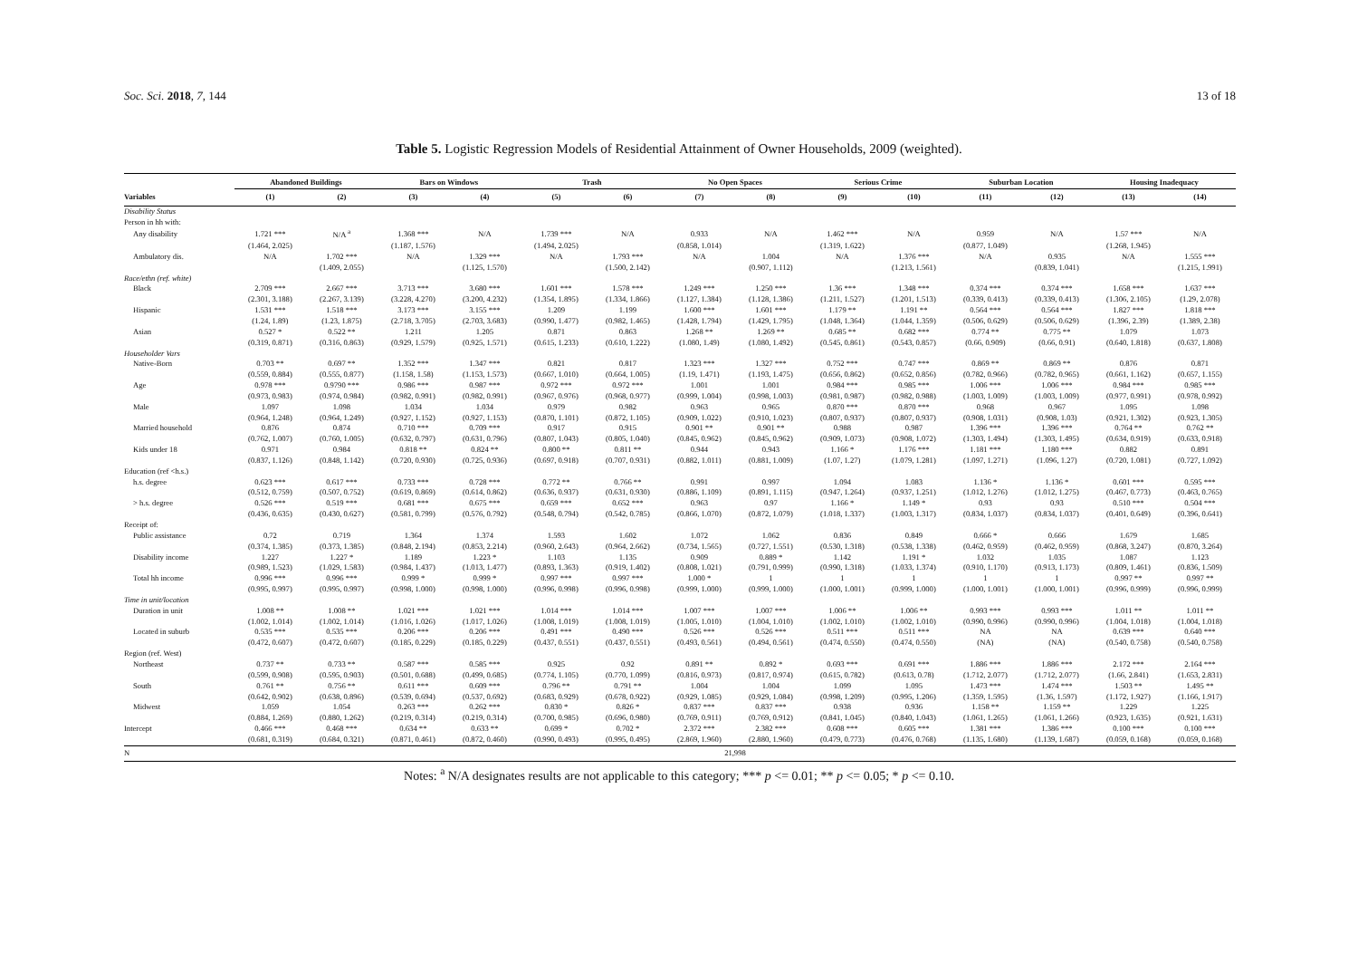Soc. Sci. 2018, 7, 144 13 of 18
Table 5. Logistic Regression Models of Residential Attainment of Owner Households, 2009 (weighted).
| | Abandoned Buildings | | Bars on Windows | | Trash | | No Open Spaces | | Serious Crime | | Suburban Location | | Housing Inadequacy | |
| --- | --- | --- | --- | --- | --- | --- | --- | --- | --- | --- | --- | --- | --- | --- |
| Variables | (1) | (2) | (3) | (4) | (5) | (6) | (7) | (8) | (9) | (10) | (11) | (12) | (13) | (14) |
| Disability Status | | | | | | | | | | | | | | |
| Person in hh with: | | | | | | | | | | | | | | |
| Any disability | 1.721 *** | N/A <sup>a</sup> | 1.368 *** | N/A | 1.739 *** | N/A | 0.933 | N/A | 1.462 *** | N/A | 0.959 | N/A | 1.57 *** | N/A |
| | (1.464, 2.025) | | (1.187, 1.576) | | (1.494, 2.025) | | (0.858, 1.014) | | (1.319, 1.622) | | (0.877, 1.049) | | (1.268, 1.945) | |
| Ambulatory dis. | N/A | 1.702 *** | N/A | 1.329 *** | N/A | 1.793 *** | N/A | 1.004 | N/A | 1.376 *** | N/A | 0.935 | N/A | 1.555 *** |
| | | (1.409, 2.055) | | (1.125, 1.570) | | (1.500, 2.142) | | (0.907, 1.112) | | (1.213, 1.561) | | (0.839, 1.041) | | (1.215, 1.991) |
| Race/ethn (ref. white) | | | | | | | | | | | | | | |
| Black | 2.709 *** | 2.667 *** | 3.713 *** | 3.680 *** | 1.601 *** | 1.578 *** | 1.249 *** | 1.250 *** | 1.36 *** | 1.348 *** | 0.374 *** | 0.374 *** | 1.658 *** | 1.637 *** |
| | (2.301, 3.188) | (2.267, 3.139) | (3.228, 4.270) | (3.200, 4.232) | (1.354, 1.895) | (1.334, 1.866) | (1.127, 1.384) | (1.128, 1.386) | (1.211, 1.527) | (1.201, 1.513) | (0.339, 0.413) | (0.339, 0.413) | (1.306, 2.105) | (1.29, 2.078) |
| Hispanic | 1.531 *** | 1.518 *** | 3.173 *** | 3.155 *** | 1.209 | 1.199 | 1.600 *** | 1.601 *** | 1.179 ** | 1.191 ** | 0.564 *** | 0.564 *** | 1.827 *** | 1.818 *** |
| | (1.24, 1.89) | (1.23, 1.875) | (2.718, 3.705) | (2.703, 3.683) | (0.990, 1.477) | (0.982, 1.465) | (1.428, 1.794) | (1.429, 1.795) | (1.048, 1.364) | (1.044, 1.359) | (0.506, 0.629) | (0.506, 0.629) | (1.396, 2.39) | (1.389, 2.38) |
| Asian | 0.527 * | 0.522 ** | 1.211 | 1.205 | 0.871 | 0.863 | 1.268 ** | 1.269 ** | 0.685 ** | 0.682 *** | 0.774 ** | 0.775 ** | 1.079 | 1.073 |
| | (0.319, 0.871) | (0.316, 0.863) | (0.929, 1.579) | (0.925, 1.571) | (0.615, 1.233) | (0.610, 1.222) | (1.080, 1.49) | (1.080, 1.492) | (0.545, 0.861) | (0.543, 0.857) | (0.66, 0.909) | (0.66, 0.91) | (0.640, 1.818) | (0.637, 1.808) |
| Householder Vars | | | | | | | | | | | | | | |
| Native-Born | 0.703 ** | 0.697 ** | 1.352 *** | 1.347 *** | 0.821 | 0.817 | 1.323 *** | 1.327 *** | 0.752 *** | 0.747 *** | 0.869 ** | 0.869 ** | 0.876 | 0.871 |
| | (0.559, 0.884) | (0.555, 0.877) | (1.158, 1.58) | (1.153, 1.573) | (0.667, 1.010) | (0.664, 1.005) | (1.19, 1.471) | (1.193, 1.475) | (0.656, 0.862) | (0.652, 0.856) | (0.782, 0.966) | (0.782, 0.965) | (0.661, 1.162) | (0.657, 1.155) |
| Age | 0.978 *** | 0.9790 *** | 0.986 *** | 0.987 *** | 0.972 *** | 0.972 *** | 1.001 | 1.001 | 0.984 *** | 0.985 *** | 1.006 *** | 1.006 *** | 0.984 *** | 0.985 *** |
| | (0.973, 0.983) | (0.974, 0.984) | (0.982, 0.991) | (0.982, 0.991) | (0.967, 0.976) | (0.968, 0.977) | (0.999, 1.004) | (0.998, 1.003) | (0.981, 0.987) | (0.982, 0.988) | (1.003, 1.009) | (1.003, 1.009) | (0.977, 0.991) | (0.978, 0.992) |
| Male | 1.097 | 1.098 | 1.034 | 1.034 | 0.979 | 0.982 | 0.963 | 0.965 | 0.870 *** | 0.870 *** | 0.968 | 0.967 | 1.095 | 1.098 |
| | (0.964, 1.248) | (0.964, 1.249) | (0.927, 1.152) | (0.927, 1.153) | (0.870, 1.101) | (0.872, 1.105) | (0.909, 1.022) | (0.910, 1.023) | (0.807, 0.937) | (0.807, 0.937) | (0.908, 1.031) | (0.908, 1.03) | (0.921, 1.302) | (0.923, 1.305) |
| Married household | 0.876 | 0.874 | 0.710 *** | 0.709 *** | 0.917 | 0.915 | 0.901 ** | 0.901 ** | 0.988 | 0.987 | 1.396 *** | 1.396 *** | 0.764 ** | 0.762 ** |
| | (0.762, 1.007) | (0.760, 1.005) | (0.632, 0.797) | (0.631, 0.796) | (0.807, 1.043) | (0.805, 1.040) | (0.845, 0.962) | (0.845, 0.962) | (0.909, 1.073) | (0.908, 1.072) | (1.303, 1.494) | (1.303, 1.495) | (0.634, 0.919) | (0.633, 0.918) |
| Kids under 18 | 0.971 | 0.984 | 0.818 ** | 0.824 ** | 0.800 ** | 0.811 ** | 0.944 | 0.943 | 1.166 * | 1.176 *** | 1.181 *** | 1.180 *** | 0.882 | 0.891 |
| | (0.837, 1.126) | (0.848, 1.142) | (0.720, 0.930) | (0.725, 0.936) | (0.697, 0.918) | (0.707, 0.931) | (0.882, 1.011) | (0.881, 1.009) | (1.07, 1.27) | (1.079, 1.281) | (1.097, 1.271) | (1.096, 1.27) | (0.720, 1.081) | (0.727, 1.092) |
| Education (ref <h.s.) | | | | | | | | | | | | | | |
| h.s. degree | 0.623 *** | 0.617 *** | 0.733 *** | 0.728 *** | 0.772 ** | 0.766 ** | 0.991 | 0.997 | 1.094 | 1.083 | 1.136 * | 1.136 * | 0.601 *** | 0.595 *** |
| | (0.512, 0.759) | (0.507, 0.752) | (0.619, 0.869) | (0.614, 0.862) | (0.636, 0.937) | (0.631, 0.930) | (0.886, 1.109) | (0.891, 1.115) | (0.947, 1.264) | (0.937, 1.251) | (1.012, 1.276) | (1.012, 1.275) | (0.467, 0.773) | (0.463, 0.765) |
| > h.s. degree | 0.526 *** | 0.519 *** | 0.681 *** | 0.675 *** | 0.659 *** | 0.652 *** | 0.963 | 0.97 | 1.166 * | 1.149 * | 0.93 | 0.93 | 0.510 *** | 0.504 *** |
| | (0.436, 0.635) | (0.430, 0.627) | (0.581, 0.799) | (0.576, 0.792) | (0.548, 0.794) | (0.542, 0.785) | (0.866, 1.070) | (0.872, 1.079) | (1.018, 1.337) | (1.003, 1.317) | (0.834, 1.037) | (0.834, 1.037) | (0.401, 0.649) | (0.396, 0.641) |
| Receipt of: | | | | | | | | | | | | | | |
| Public assistance | 0.72 | 0.719 | 1.364 | 1.374 | 1.593 | 1.602 | 1.072 | 1.062 | 0.836 | 0.849 | 0.666 * | 0.666 | 1.679 | 1.685 |
| | (0.374, 1.385) | (0.373, 1.385) | (0.848, 2.194) | (0.853, 2.214) | (0.960, 2.643) | (0.964, 2.662) | (0.734, 1.565) | (0.727, 1.551) | (0.530, 1.318) | (0.538, 1.338) | (0.462, 0.959) | (0.462, 0.959) | (0.868, 3.247) | (0.870, 3.264) |
| Disability income | 1.227 | 1.227 * | 1.189 | 1.223 * | 1.103 | 1.135 | 0.909 | 0.889 * | 1.142 | 1.191 * | 1.032 | 1.035 | 1.087 | 1.123 |
| | (0.989, 1.523) | (1.029, 1.583) | (0.984, 1.437) | (1.013, 1.477) | (0.893, 1.363) | (0.919, 1.402) | (0.808, 1.021) | (0.791, 0.999) | (0.990, 1.318) | (1.033, 1.374) | (0.910, 1.170) | (0.913, 1.173) | (0.809, 1.461) | (0.836, 1.509) |
| Total hh income | 0.996 *** | 0.996 *** | 0.999 * | 0.999 * | 0.997 *** | 0.997 *** | 1.000 * | 1 | 1 | 1 | 1 | 1 | 0.997 ** | 0.997 ** |
| | (0.995, 0.997) | (0.995, 0.997) | (0.998, 1.000) | (0.998, 1.000) | (0.996, 0.998) | (0.996, 0.998) | (0.999, 1.000) | (0.999, 1.000) | (1.000, 1.001) | (0.999, 1.000) | (1.000, 1.001) | (1.000, 1.001) | (0.996, 0.999) | (0.996, 0.999) |
| Time in unit/location | | | | | | | | | | | | | | |
| Duration in unit | 1.008 ** | 1.008 ** | 1.021 *** | 1.021 *** | 1.014 *** | 1.014 *** | 1.007 *** | 1.007 *** | 1.006 ** | 1.006 ** | 0.993 *** | 0.993 *** | 1.011 ** | 1.011 ** |
| | (1.002, 1.014) | (1.002, 1.014) | (1.016, 1.026) | (1.017, 1.026) | (1.008, 1.019) | (1.008, 1.019) | (1.005, 1.010) | (1.004, 1.010) | (1.002, 1.010) | (1.002, 1.010) | (0.990, 0.996) | (0.990, 0.996) | (1.004, 1.018) | (1.004, 1.018) |
| Located in suburb | 0.535 *** | 0.535 *** | 0.206 *** | 0.206 *** | 0.491 *** | 0.490 *** | 0.526 *** | 0.526 *** | 0.511 *** | 0.511 *** | NA | NA | 0.639 *** | 0.640 *** |
| | (0.472, 0.607) | (0.472, 0.607) | (0.185, 0.229) | (0.185, 0.229) | (0.437, 0.551) | (0.437, 0.551) | (0.493, 0.561) | (0.494, 0.561) | (0.474, 0.550) | (0.474, 0.550) | (NA) | (NA) | (0.540, 0.758) | (0.540, 0.758) |
| Region (ref. West) | | | | | | | | | | | | | | |
| Northeast | 0.737 ** | 0.733 ** | 0.587 *** | 0.585 *** | 0.925 | 0.92 | 0.891 ** | 0.892 * | 0.693 *** | 0.691 *** | 1.886 *** | 1.886 *** | 2.172 *** | 2.164 *** |
| | (0.599, 0.908) | (0.595, 0.903) | (0.501, 0.688) | (0.499, 0.685) | (0.774, 1.105) | (0.770, 1.099) | (0.816, 0.973) | (0.817, 0.974) | (0.615, 0.782) | (0.613, 0.78) | (1.712, 2.077) | (1.712, 2.077) | (1.66, 2.841) | (1.653, 2.831) |
| South | 0.761 ** | 0.756 ** | 0.611 *** | 0.609 *** | 0.796 ** | 0.791 ** | 1.004 | 1.004 | 1.099 | 1.095 | 1.473 *** | 1.474 *** | 1.503 ** | 1.495 ** |
| | (0.642, 0.902) | (0.638, 0.896) | (0.539, 0.694) | (0.537, 0.692) | (0.683, 0.929) | (0.678, 0.922) | (0.929, 1.085) | (0.929, 1.084) | (0.998, 1.209) | (0.995, 1.206) | (1.359, 1.595) | (1.36, 1.597) | (1.172, 1.927) | (1.166, 1.917) |
| Midwest | 1.059 | 1.054 | 0.263 *** | 0.262 *** | 0.830 * | 0.826 * | 0.837 *** | 0.837 *** | 0.938 | 0.936 | 1.158 ** | 1.159 ** | 1.229 | 1.225 |
| | (0.884, 1.269) | (0.880, 1.262) | (0.219, 0.314) | (0.219, 0.314) | (0.700, 0.985) | (0.696, 0.980) | (0.769, 0.911) | (0.769, 0.912) | (0.841, 1.045) | (0.840, 1.043) | (1.061, 1.265) | (1.061, 1.266) | (0.923, 1.635) | (0.921, 1.631) |
| Intercept | 0.466 *** | 0.468 *** | 0.634 ** | 0.633 ** | 0.699 * | 0.702 * | 2.372 *** | 2.382 *** | 0.608 *** | 0.605 *** | 1.381 *** | 1.386 *** | 0.100 *** | 0.100 *** |
| | (0.681, 0.319) | (0.684, 0.321) | (0.871, 0.461) | (0.872, 0.460) | (0.990, 0.493) | (0.995, 0.495) | (2.869, 1.960) | (2.880, 1.960) | (0.479, 0.773) | (0.476, 0.768) | (1.135, 1.680) | (1.139, 1.687) | (0.059, 0.168) | (0.059, 0.168) |
| N | 21,998 | | | | | | | | | | | | | |
Notes: <sup>a</sup> N/A designates results are not applicable to this category; *** p <= 0.01; ** p <= 0.05; * p <= 0.10.